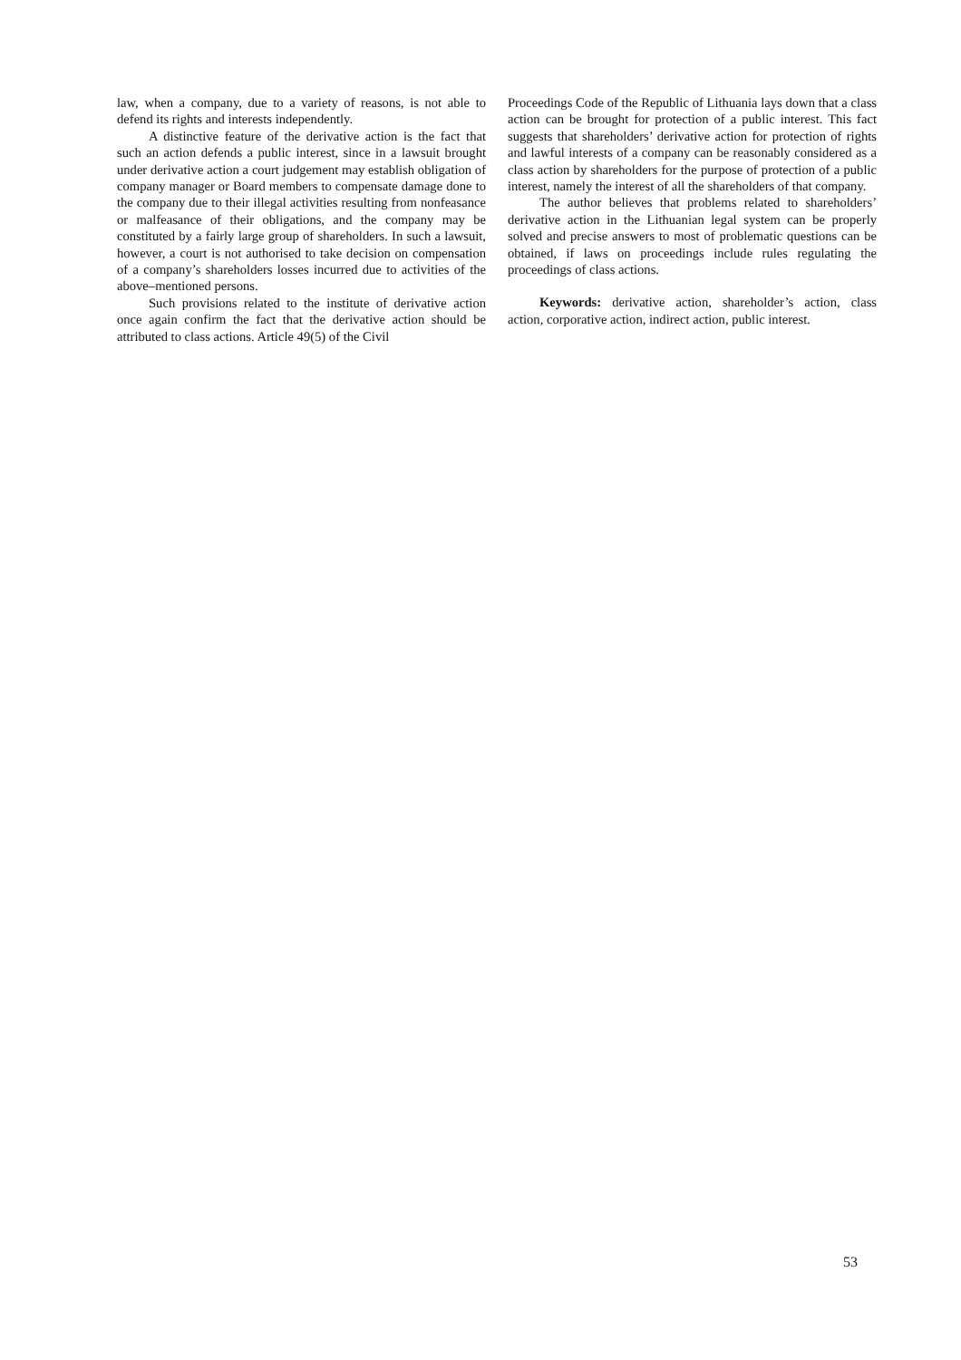law, when a company, due to a variety of reasons, is not able to defend its rights and interests independently.
A distinctive feature of the derivative action is the fact that such an action defends a public interest, since in a lawsuit brought under derivative action a court judgement may establish obligation of company manager or Board members to compensate damage done to the company due to their illegal activities resulting from nonfeasance or malfeasance of their obligations, and the company may be constituted by a fairly large group of shareholders. In such a lawsuit, however, a court is not authorised to take decision on compensation of a company’s shareholders losses incurred due to activities of the above–mentioned persons.
Such provisions related to the institute of derivative action once again confirm the fact that the derivative action should be attributed to class actions. Article 49(5) of the Civil
Proceedings Code of the Republic of Lithuania lays down that a class action can be brought for protection of a public interest. This fact suggests that shareholders’ derivative action for protection of rights and lawful interests of a company can be reasonably considered as a class action by shareholders for the purpose of protection of a public interest, namely the interest of all the shareholders of that company.
The author believes that problems related to shareholders’ derivative action in the Lithuanian legal system can be properly solved and precise answers to most of problematic questions can be obtained, if laws on proceedings include rules regulating the proceedings of class actions.
Keywords: derivative action, shareholder’s action, class action, corporative action, indirect action, public interest.
53